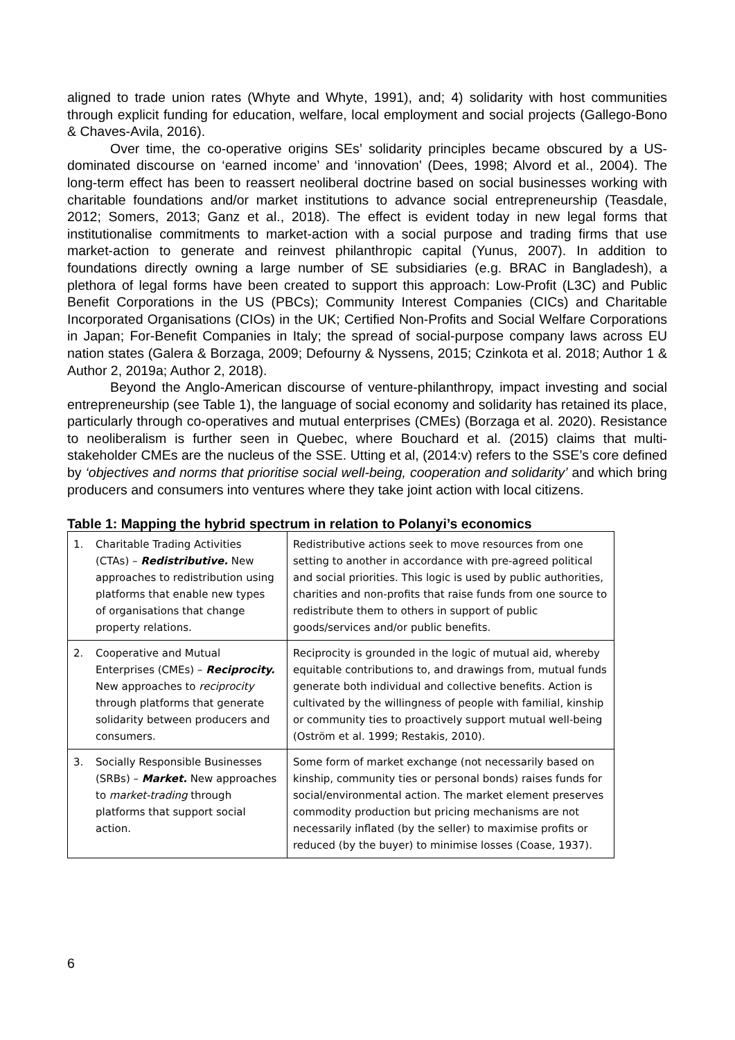aligned to trade union rates (Whyte and Whyte, 1991), and; 4) solidarity with host communities through explicit funding for education, welfare, local employment and social projects (Gallego-Bono & Chaves-Avila, 2016).
Over time, the co-operative origins SEs’ solidarity principles became obscured by a US-dominated discourse on ‘earned income’ and ‘innovation’ (Dees, 1998; Alvord et al., 2004). The long-term effect has been to reassert neoliberal doctrine based on social businesses working with charitable foundations and/or market institutions to advance social entrepreneurship (Teasdale, 2012; Somers, 2013; Ganz et al., 2018). The effect is evident today in new legal forms that institutionalise commitments to market-action with a social purpose and trading firms that use market-action to generate and reinvest philanthropic capital (Yunus, 2007). In addition to foundations directly owning a large number of SE subsidiaries (e.g. BRAC in Bangladesh), a plethora of legal forms have been created to support this approach: Low-Profit (L3C) and Public Benefit Corporations in the US (PBCs); Community Interest Companies (CICs) and Charitable Incorporated Organisations (CIOs) in the UK; Certified Non-Profits and Social Welfare Corporations in Japan; For-Benefit Companies in Italy; the spread of social-purpose company laws across EU nation states (Galera & Borzaga, 2009; Defourny & Nyssens, 2015; Czinkota et al. 2018; Author 1 & Author 2, 2019a; Author 2, 2018).
Beyond the Anglo-American discourse of venture-philanthropy, impact investing and social entrepreneurship (see Table 1), the language of social economy and solidarity has retained its place, particularly through co-operatives and mutual enterprises (CMEs) (Borzaga et al. 2020). Resistance to neoliberalism is further seen in Quebec, where Bouchard et al. (2015) claims that multi-stakeholder CMEs are the nucleus of the SSE. Utting et al, (2014:v) refers to the SSE’s core defined by ‘objectives and norms that prioritise social well-being, cooperation and solidarity’ and which bring producers and consumers into ventures where they take joint action with local citizens.
Table 1: Mapping the hybrid spectrum in relation to Polanyi’s economics
| 1. Charitable Trading Activities (CTAs) – Redistributive. New approaches to redistribution using platforms that enable new types of organisations that change property relations. | Redistributive actions seek to move resources from one setting to another in accordance with pre-agreed political and social priorities. This logic is used by public authorities, charities and non-profits that raise funds from one source to redistribute them to others in support of public goods/services and/or public benefits. |
| 2. Cooperative and Mutual Enterprises (CMEs) – Reciprocity. New approaches to reciprocity through platforms that generate solidarity between producers and consumers. | Reciprocity is grounded in the logic of mutual aid, whereby equitable contributions to, and drawings from, mutual funds generate both individual and collective benefits. Action is cultivated by the willingness of people with familial, kinship or community ties to proactively support mutual well-being (Oström et al. 1999; Restakis, 2010). |
| 3. Socially Responsible Businesses (SRBs) – Market. New approaches to market-trading through platforms that support social action. | Some form of market exchange (not necessarily based on kinship, community ties or personal bonds) raises funds for social/environmental action. The market element preserves commodity production but pricing mechanisms are not necessarily inflated (by the seller) to maximise profits or reduced (by the buyer) to minimise losses (Coase, 1937). |
6